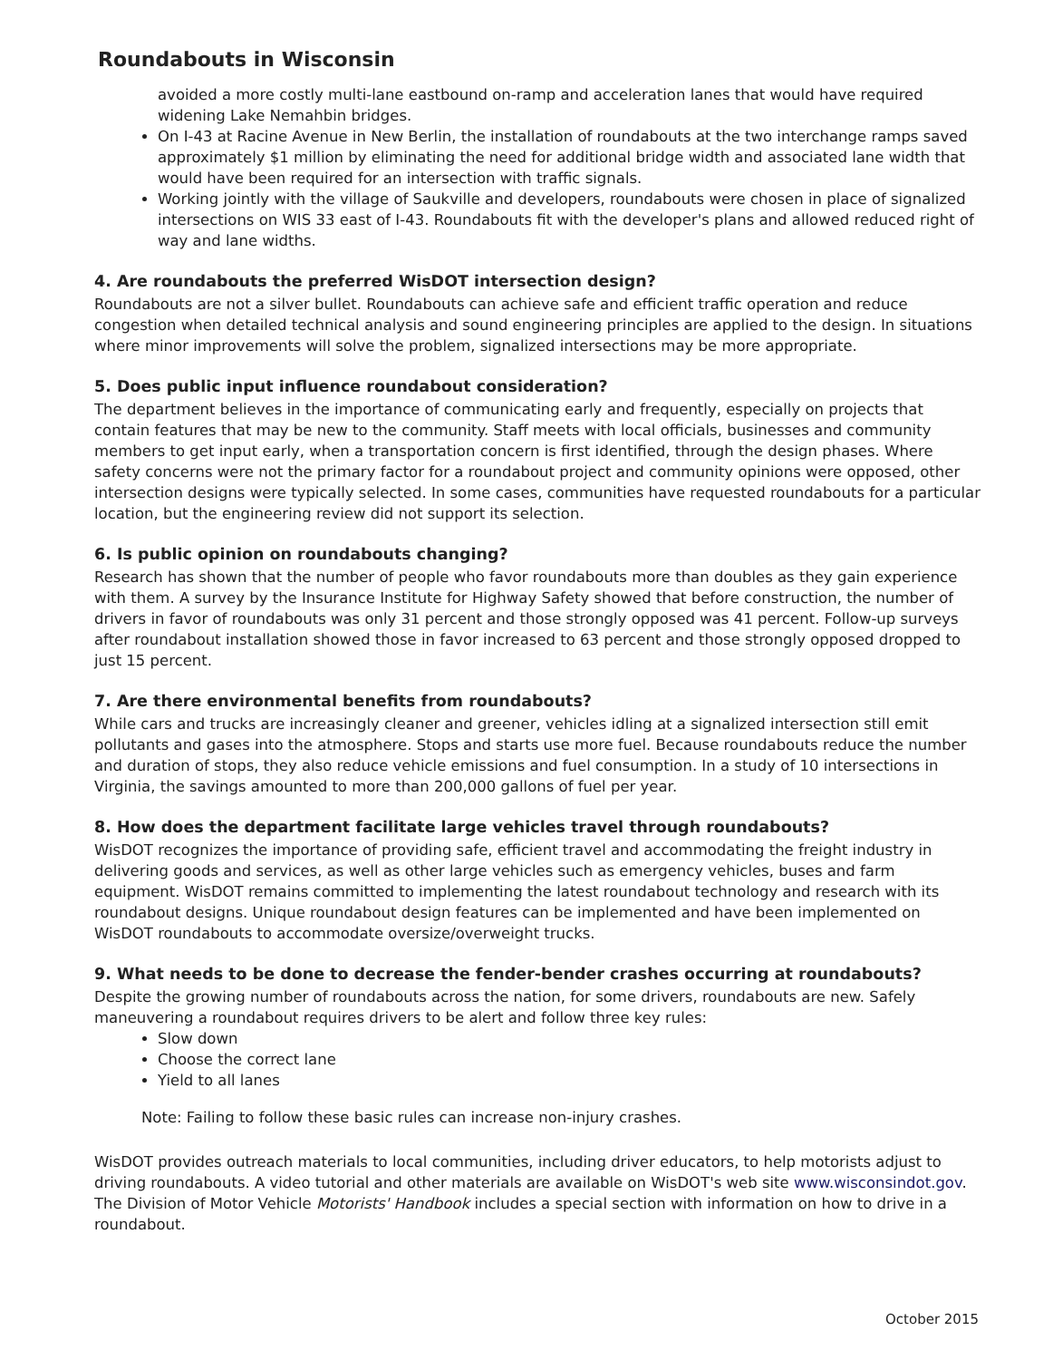Roundabouts in Wisconsin
avoided a more costly multi-lane eastbound on-ramp and acceleration lanes that would have required widening Lake Nemahbin bridges.
On I-43 at Racine Avenue in New Berlin, the installation of roundabouts at the two interchange ramps saved approximately $1 million by eliminating the need for additional bridge width and associated lane width that would have been required for an intersection with traffic signals.
Working jointly with the village of Saukville and developers, roundabouts were chosen in place of signalized intersections on WIS 33 east of I-43. Roundabouts fit with the developer's plans and allowed reduced right of way and lane widths.
4. Are roundabouts the preferred WisDOT intersection design?
Roundabouts are not a silver bullet. Roundabouts can achieve safe and efficient traffic operation and reduce congestion when detailed technical analysis and sound engineering principles are applied to the design. In situations where minor improvements will solve the problem, signalized intersections may be more appropriate.
5. Does public input influence roundabout consideration?
The department believes in the importance of communicating early and frequently, especially on projects that contain features that may be new to the community. Staff meets with local officials, businesses and community members to get input early, when a transportation concern is first identified, through the design phases. Where safety concerns were not the primary factor for a roundabout project and community opinions were opposed, other intersection designs were typically selected. In some cases, communities have requested roundabouts for a particular location, but the engineering review did not support its selection.
6. Is public opinion on roundabouts changing?
Research has shown that the number of people who favor roundabouts more than doubles as they gain experience with them. A survey by the Insurance Institute for Highway Safety showed that before construction, the number of drivers in favor of roundabouts was only 31 percent and those strongly opposed was 41 percent. Follow-up surveys after roundabout installation showed those in favor increased to 63 percent and those strongly opposed dropped to just 15 percent.
7. Are there environmental benefits from roundabouts?
While cars and trucks are increasingly cleaner and greener, vehicles idling at a signalized intersection still emit pollutants and gases into the atmosphere. Stops and starts use more fuel. Because roundabouts reduce the number and duration of stops, they also reduce vehicle emissions and fuel consumption. In a study of 10 intersections in Virginia, the savings amounted to more than 200,000 gallons of fuel per year.
8. How does the department facilitate large vehicles travel through roundabouts?
WisDOT recognizes the importance of providing safe, efficient travel and accommodating the freight industry in delivering goods and services, as well as other large vehicles such as emergency vehicles, buses and farm equipment. WisDOT remains committed to implementing the latest roundabout technology and research with its roundabout designs. Unique roundabout design features can be implemented and have been implemented on WisDOT roundabouts to accommodate oversize/overweight trucks.
9. What needs to be done to decrease the fender-bender crashes occurring at roundabouts?
Despite the growing number of roundabouts across the nation, for some drivers, roundabouts are new. Safely maneuvering a roundabout requires drivers to be alert and follow three key rules:
Slow down
Choose the correct lane
Yield to all lanes
Note: Failing to follow these basic rules can increase non-injury crashes.
WisDOT provides outreach materials to local communities, including driver educators, to help motorists adjust to driving roundabouts. A video tutorial and other materials are available on WisDOT's web site www.wisconsindot.gov. The Division of Motor Vehicle Motorists' Handbook includes a special section with information on how to drive in a roundabout.
October 2015